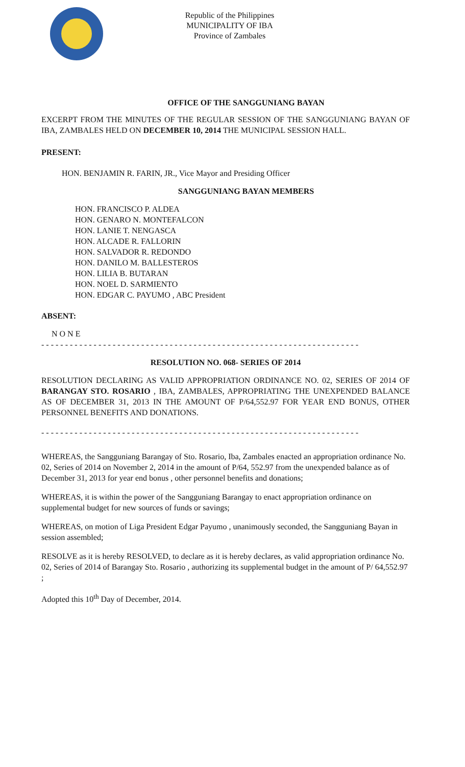Republic of the Philippines
MUNICIPALITY OF IBA
Province of Zambales
OFFICE OF THE SANGGUNIANG BAYAN
EXCERPT FROM THE MINUTES OF THE REGULAR SESSION OF THE SANGGUNIANG BAYAN OF IBA, ZAMBALES HELD ON DECEMBER 10, 2014 THE MUNICIPAL SESSION HALL.
PRESENT:
HON. BENJAMIN R. FARIN, JR., Vice Mayor and Presiding Officer
SANGGUNIANG BAYAN MEMBERS
HON. FRANCISCO P. ALDEA
HON. GENARO N. MONTEFALCON
HON. LANIE T. NENGASCA
HON. ALCADE R. FALLORIN
HON. SALVADOR R. REDONDO
HON. DANILO M. BALLESTEROS
HON. LILIA B. BUTARAN
HON. NOEL D. SARMIENTO
HON. EDGAR C. PAYUMO , ABC President
ABSENT:
N O N E
- - - - - - - - - - - - - - - - - - - - - - - - - - - - - - - - - - - - - - - - - - - - - - - - - - - - - - - - - - - - - - - - - - -
RESOLUTION NO. 068- SERIES OF 2014
RESOLUTION DECLARING AS VALID APPROPRIATION ORDINANCE NO. 02, SERIES OF 2014 OF BARANGAY STO. ROSARIO , IBA, ZAMBALES, APPROPRIATING THE UNEXPENDED BALANCE AS OF DECEMBER 31, 2013 IN THE AMOUNT OF P/64,552.97 FOR YEAR END BONUS, OTHER PERSONNEL BENEFITS AND DONATIONS.
- - - - - - - - - - - - - - - - - - - - - - - - - - - - - - - - - - - - - - - - - - - - - - - - - - - - - - - - - - - - - - - - - - -
WHEREAS, the Sangguniang Barangay of Sto. Rosario, Iba, Zambales enacted an appropriation ordinance No. 02, Series of 2014 on November 2, 2014 in the amount of P/64, 552.97 from the unexpended balance as of December 31, 2013 for year end bonus , other personnel benefits and donations;
WHEREAS, it is within the power of the Sangguniang Barangay to enact appropriation ordinance on supplemental budget for new sources of funds or savings;
WHEREAS, on motion of Liga President Edgar Payumo , unanimously seconded, the Sangguniang Bayan in session assembled;
RESOLVE as it is hereby RESOLVED, to declare as it is hereby declares, as valid appropriation ordinance No. 02, Series of 2014 of Barangay Sto. Rosario , authorizing its supplemental budget in the amount of P/ 64,552.97 ;
Adopted this 10<sup>th</sup> Day of December, 2014.